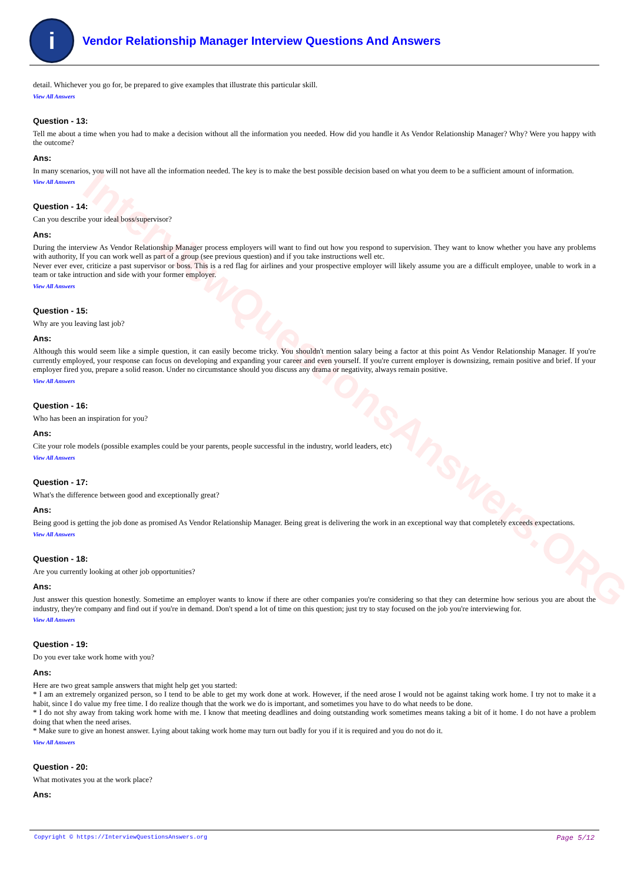InterviewQuestionsAnswers.ORG
i
Vendor Relationship Manager Interview Questions And Answers
detail. Whichever you go for, be prepared to give examples that illustrate this particular skill.
View All Answers
Question - 13:
Tell me about a time when you had to make a decision without all the information you needed. How did you handle it As Vendor Relationship Manager? Why? Were you happy with the outcome?
Ans:
In many scenarios, you will not have all the information needed. The key is to make the best possible decision based on what you deem to be a sufficient amount of information.
View All Answers
Question - 14:
Can you describe your ideal boss/supervisor?
Ans:
During the interview As Vendor Relationship Manager process employers will want to find out how you respond to supervision. They want to know whether you have any problems with authority, If you can work well as part of a group (see previous question) and if you take instructions well etc.
Never ever ever, criticize a past supervisor or boss. This is a red flag for airlines and your prospective employer will likely assume you are a difficult employee, unable to work in a team or take intruction and side with your former employer.
View All Answers
Question - 15:
Why are you leaving last job?
Ans:
Although this would seem like a simple question, it can easily become tricky. You shouldn't mention salary being a factor at this point As Vendor Relationship Manager. If you're currently employed, your response can focus on developing and expanding your career and even yourself. If you're current employer is downsizing, remain positive and brief. If your employer fired you, prepare a solid reason. Under no circumstance should you discuss any drama or negativity, always remain positive.
View All Answers
Question - 16:
Who has been an inspiration for you?
Ans:
Cite your role models (possible examples could be your parents, people successful in the industry, world leaders, etc)
View All Answers
Question - 17:
What's the difference between good and exceptionally great?
Ans:
Being good is getting the job done as promised As Vendor Relationship Manager. Being great is delivering the work in an exceptional way that completely exceeds expectations.
View All Answers
Question - 18:
Are you currently looking at other job opportunities?
Ans:
Just answer this question honestly. Sometime an employer wants to know if there are other companies you're considering so that they can determine how serious you are about the industry, they're company and find out if you're in demand. Don't spend a lot of time on this question; just try to stay focused on the job you're interviewing for.
View All Answers
Question - 19:
Do you ever take work home with you?
Ans:
Here are two great sample answers that might help get you started:
* I am an extremely organized person, so I tend to be able to get my work done at work. However, if the need arose I would not be against taking work home. I try not to make it a habit, since I do value my free time. I do realize though that the work we do is important, and sometimes you have to do what needs to be done.
* I do not shy away from taking work home with me. I know that meeting deadlines and doing outstanding work sometimes means taking a bit of it home. I do not have a problem doing that when the need arises.
* Make sure to give an honest answer. Lying about taking work home may turn out badly for you if it is required and you do not do it.
View All Answers
Question - 20:
What motivates you at the work place?
Ans:
Copyright © https://InterviewQuestionsAnswers.org Page 5/12